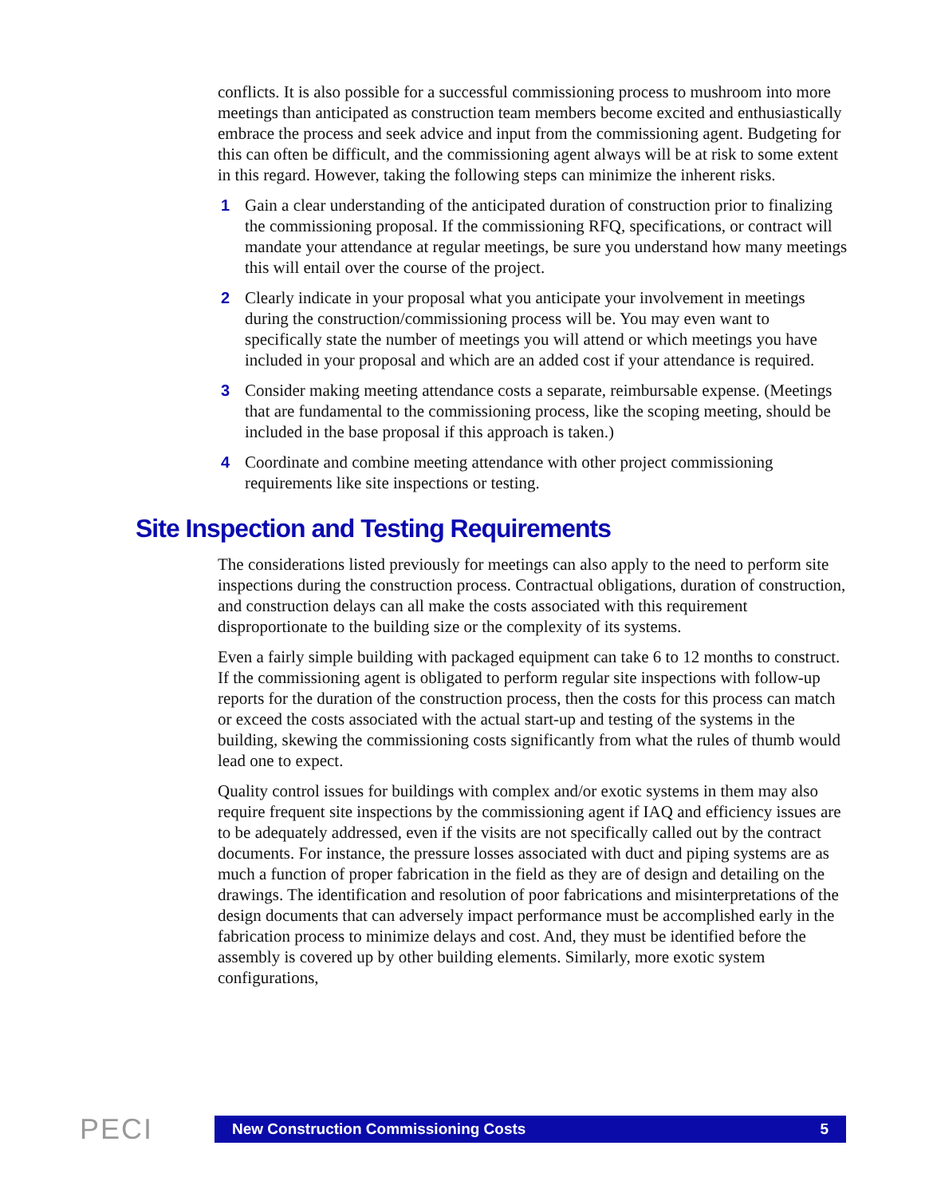conflicts. It is also possible for a successful commissioning process to mushroom into more meetings than anticipated as construction team members become excited and enthusiastically embrace the process and seek advice and input from the commissioning agent. Budgeting for this can often be difficult, and the commissioning agent always will be at risk to some extent in this regard. However, taking the following steps can minimize the inherent risks.
1 Gain a clear understanding of the anticipated duration of construction prior to finalizing the commissioning proposal. If the commissioning RFQ, specifications, or contract will mandate your attendance at regular meetings, be sure you understand how many meetings this will entail over the course of the project.
2 Clearly indicate in your proposal what you anticipate your involvement in meetings during the construction/commissioning process will be. You may even want to specifically state the number of meetings you will attend or which meetings you have included in your proposal and which are an added cost if your attendance is required.
3 Consider making meeting attendance costs a separate, reimbursable expense. (Meetings that are fundamental to the commissioning process, like the scoping meeting, should be included in the base proposal if this approach is taken.)
4 Coordinate and combine meeting attendance with other project commissioning requirements like site inspections or testing.
Site Inspection and Testing Requirements
The considerations listed previously for meetings can also apply to the need to perform site inspections during the construction process. Contractual obligations, duration of construction, and construction delays can all make the costs associated with this requirement disproportionate to the building size or the complexity of its systems.
Even a fairly simple building with packaged equipment can take 6 to 12 months to construct. If the commissioning agent is obligated to perform regular site inspections with follow-up reports for the duration of the construction process, then the costs for this process can match or exceed the costs associated with the actual start-up and testing of the systems in the building, skewing the commissioning costs significantly from what the rules of thumb would lead one to expect.
Quality control issues for buildings with complex and/or exotic systems in them may also require frequent site inspections by the commissioning agent if IAQ and efficiency issues are to be adequately addressed, even if the visits are not specifically called out by the contract documents. For instance, the pressure losses associated with duct and piping systems are as much a function of proper fabrication in the field as they are of design and detailing on the drawings. The identification and resolution of poor fabrications and misinterpretations of the design documents that can adversely impact performance must be accomplished early in the fabrication process to minimize delays and cost. And, they must be identified before the assembly is covered up by other building elements. Similarly, more exotic system configurations,
PECI
New Construction Commissioning Costs 5